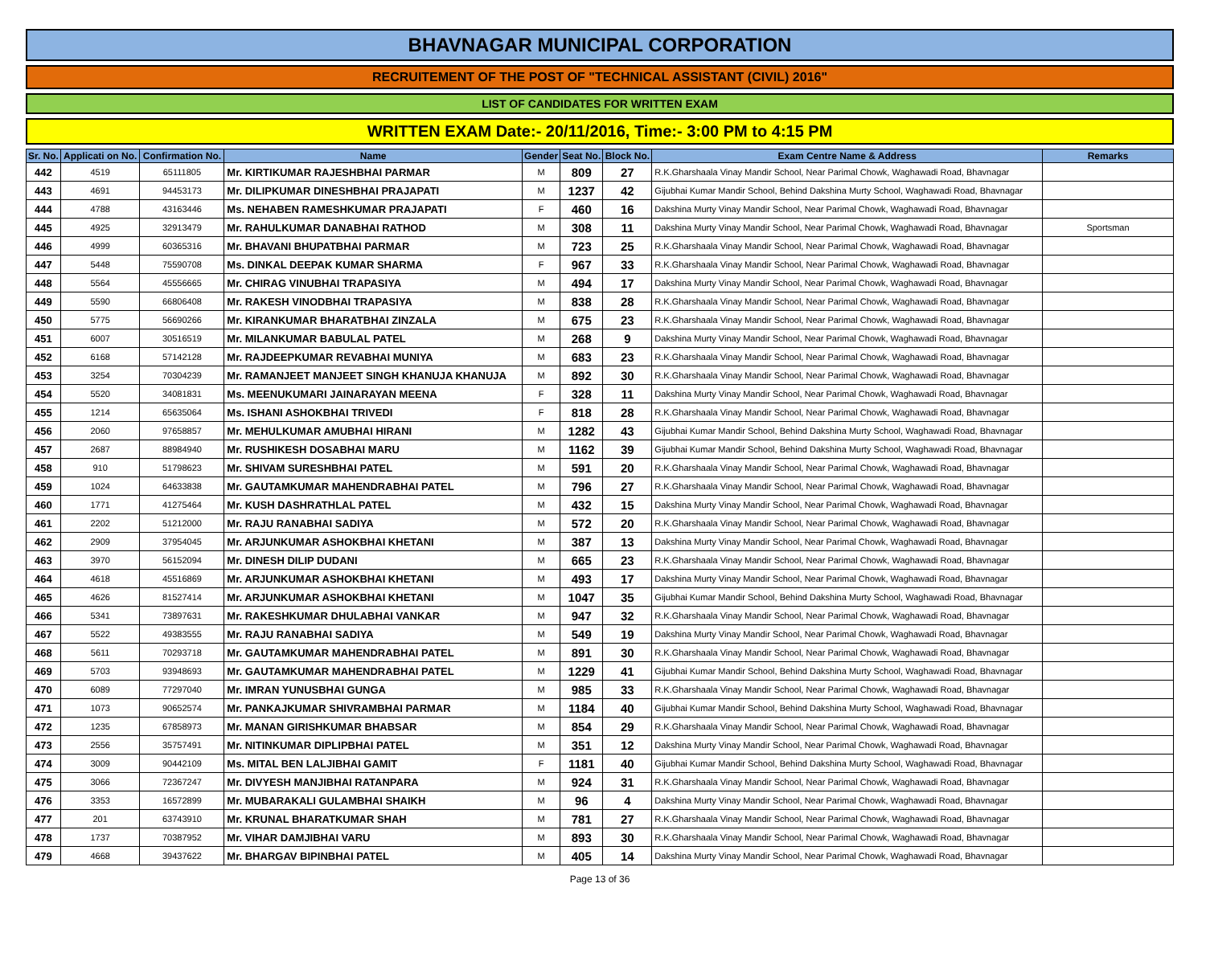BHAVNAGAR MUNICIPAL CORPORATION
RECRUITEMENT OF THE POST OF "TECHNICAL ASSISTANT (CIVIL) 2016"
LIST OF CANDIDATES FOR WRITTEN EXAM
WRITTEN EXAM Date:- 20/11/2016, Time:- 3:00 PM to 4:15 PM
| Sr. No. | Applicati on No. | Confirmation No. | Name | Gender | Seat No. | Block No. | Exam Centre Name & Address | Remarks |
| --- | --- | --- | --- | --- | --- | --- | --- | --- |
| 442 | 4519 | 65111805 | Mr. KIRTIKUMAR RAJESHBHAI PARMAR | M | 809 | 27 | R.K.Gharshaala Vinay Mandir School, Near Parimal Chowk, Waghawadi Road, Bhavnagar | |
| 443 | 4691 | 94453173 | Mr. DILIPKUMAR DINESHBHAI PRAJAPATI | M | 1237 | 42 | Gijubhai Kumar Mandir School, Behind Dakshina Murty School, Waghawadi Road, Bhavnagar | |
| 444 | 4788 | 43163446 | Ms. NEHABEN RAMESHKUMAR PRAJAPATI | F | 460 | 16 | Dakshina Murty Vinay Mandir School, Near Parimal Chowk, Waghawadi Road, Bhavnagar | |
| 445 | 4925 | 32913479 | Mr. RAHULKUMAR DANABHAI RATHOD | M | 308 | 11 | Dakshina Murty Vinay Mandir School, Near Parimal Chowk, Waghawadi Road, Bhavnagar | Sportsman |
| 446 | 4999 | 60365316 | Mr. BHAVANI BHUPATBHAI PARMAR | M | 723 | 25 | R.K.Gharshaala Vinay Mandir School, Near Parimal Chowk, Waghawadi Road, Bhavnagar | |
| 447 | 5448 | 75590708 | Ms. DINKAL DEEPAK KUMAR SHARMA | F | 967 | 33 | R.K.Gharshaala Vinay Mandir School, Near Parimal Chowk, Waghawadi Road, Bhavnagar | |
| 448 | 5564 | 45556665 | Mr. CHIRAG VINUBHAI TRAPASIYA | M | 494 | 17 | Dakshina Murty Vinay Mandir School, Near Parimal Chowk, Waghawadi Road, Bhavnagar | |
| 449 | 5590 | 66806408 | Mr. RAKESH VINODBHAI TRAPASIYA | M | 838 | 28 | R.K.Gharshaala Vinay Mandir School, Near Parimal Chowk, Waghawadi Road, Bhavnagar | |
| 450 | 5775 | 56690266 | Mr. KIRANKUMAR BHARATBHAI ZINZALA | M | 675 | 23 | R.K.Gharshaala Vinay Mandir School, Near Parimal Chowk, Waghawadi Road, Bhavnagar | |
| 451 | 6007 | 30516519 | Mr. MILANKUMAR BABULAL PATEL | M | 268 | 9 | Dakshina Murty Vinay Mandir School, Near Parimal Chowk, Waghawadi Road, Bhavnagar | |
| 452 | 6168 | 57142128 | Mr. RAJDEEPKUMAR REVABHAI MUNIYA | M | 683 | 23 | R.K.Gharshaala Vinay Mandir School, Near Parimal Chowk, Waghawadi Road, Bhavnagar | |
| 453 | 3254 | 70304239 | Mr. RAMANJEET MANJEET SINGH KHANUJA KHANUJA | M | 892 | 30 | R.K.Gharshaala Vinay Mandir School, Near Parimal Chowk, Waghawadi Road, Bhavnagar | |
| 454 | 5520 | 34081831 | Ms. MEENUKUMARI JAINARAYAN MEENA | F | 328 | 11 | Dakshina Murty Vinay Mandir School, Near Parimal Chowk, Waghawadi Road, Bhavnagar | |
| 455 | 1214 | 65635064 | Ms. ISHANI ASHOKBHAI TRIVEDI | F | 818 | 28 | R.K.Gharshaala Vinay Mandir School, Near Parimal Chowk, Waghawadi Road, Bhavnagar | |
| 456 | 2060 | 97658857 | Mr. MEHULKUMAR AMUBHAI HIRANI | M | 1282 | 43 | Gijubhai Kumar Mandir School, Behind Dakshina Murty School, Waghawadi Road, Bhavnagar | |
| 457 | 2687 | 88984940 | Mr. RUSHIKESH DOSABHAI MARU | M | 1162 | 39 | Gijubhai Kumar Mandir School, Behind Dakshina Murty School, Waghawadi Road, Bhavnagar | |
| 458 | 910 | 51798623 | Mr. SHIVAM SURESHBHAI PATEL | M | 591 | 20 | R.K.Gharshaala Vinay Mandir School, Near Parimal Chowk, Waghawadi Road, Bhavnagar | |
| 459 | 1024 | 64633838 | Mr. GAUTAMKUMAR MAHENDRABHAI PATEL | M | 796 | 27 | R.K.Gharshaala Vinay Mandir School, Near Parimal Chowk, Waghawadi Road, Bhavnagar | |
| 460 | 1771 | 41275464 | Mr. KUSH DASHRATHLAL PATEL | M | 432 | 15 | Dakshina Murty Vinay Mandir School, Near Parimal Chowk, Waghawadi Road, Bhavnagar | |
| 461 | 2202 | 51212000 | Mr. RAJU RANABHAI SADIYA | M | 572 | 20 | R.K.Gharshaala Vinay Mandir School, Near Parimal Chowk, Waghawadi Road, Bhavnagar | |
| 462 | 2909 | 37954045 | Mr. ARJUNKUMAR ASHOKBHAI KHETANI | M | 387 | 13 | Dakshina Murty Vinay Mandir School, Near Parimal Chowk, Waghawadi Road, Bhavnagar | |
| 463 | 3970 | 56152094 | Mr. DINESH DILIP DUDANI | M | 665 | 23 | R.K.Gharshaala Vinay Mandir School, Near Parimal Chowk, Waghawadi Road, Bhavnagar | |
| 464 | 4618 | 45516869 | Mr. ARJUNKUMAR ASHOKBHAI KHETANI | M | 493 | 17 | Dakshina Murty Vinay Mandir School, Near Parimal Chowk, Waghawadi Road, Bhavnagar | |
| 465 | 4626 | 81527414 | Mr. ARJUNKUMAR ASHOKBHAI KHETANI | M | 1047 | 35 | Gijubhai Kumar Mandir School, Behind Dakshina Murty School, Waghawadi Road, Bhavnagar | |
| 466 | 5341 | 73897631 | Mr. RAKESHKUMAR DHULABHAI VANKAR | M | 947 | 32 | R.K.Gharshaala Vinay Mandir School, Near Parimal Chowk, Waghawadi Road, Bhavnagar | |
| 467 | 5522 | 49383555 | Mr. RAJU RANABHAI SADIYA | M | 549 | 19 | Dakshina Murty Vinay Mandir School, Near Parimal Chowk, Waghawadi Road, Bhavnagar | |
| 468 | 5611 | 70293718 | Mr. GAUTAMKUMAR MAHENDRABHAI PATEL | M | 891 | 30 | R.K.Gharshaala Vinay Mandir School, Near Parimal Chowk, Waghawadi Road, Bhavnagar | |
| 469 | 5703 | 93948693 | Mr. GAUTAMKUMAR MAHENDRABHAI PATEL | M | 1229 | 41 | Gijubhai Kumar Mandir School, Behind Dakshina Murty School, Waghawadi Road, Bhavnagar | |
| 470 | 6089 | 77297040 | Mr. IMRAN YUNUSBHAI GUNGA | M | 985 | 33 | R.K.Gharshaala Vinay Mandir School, Near Parimal Chowk, Waghawadi Road, Bhavnagar | |
| 471 | 1073 | 90652574 | Mr. PANKAJKUMAR SHIVRAMBHAI PARMAR | M | 1184 | 40 | Gijubhai Kumar Mandir School, Behind Dakshina Murty School, Waghawadi Road, Bhavnagar | |
| 472 | 1235 | 67858973 | Mr. MANAN GIRISHKUMAR BHABSAR | M | 854 | 29 | R.K.Gharshaala Vinay Mandir School, Near Parimal Chowk, Waghawadi Road, Bhavnagar | |
| 473 | 2556 | 35757491 | Mr. NITINKUMAR DIPLIPBHAI PATEL | M | 351 | 12 | Dakshina Murty Vinay Mandir School, Near Parimal Chowk, Waghawadi Road, Bhavnagar | |
| 474 | 3009 | 90442109 | Ms. MITAL BEN LALJIBHAI GAMIT | F | 1181 | 40 | Gijubhai Kumar Mandir School, Behind Dakshina Murty School, Waghawadi Road, Bhavnagar | |
| 475 | 3066 | 72367247 | Mr. DIVYESH MANJIBHAI RATANPARA | M | 924 | 31 | R.K.Gharshaala Vinay Mandir School, Near Parimal Chowk, Waghawadi Road, Bhavnagar | |
| 476 | 3353 | 16572899 | Mr. MUBARAKALI GULAMBHAI SHAIKH | M | 96 | 4 | Dakshina Murty Vinay Mandir School, Near Parimal Chowk, Waghawadi Road, Bhavnagar | |
| 477 | 201 | 63743910 | Mr. KRUNAL BHARATKUMAR SHAH | M | 781 | 27 | R.K.Gharshaala Vinay Mandir School, Near Parimal Chowk, Waghawadi Road, Bhavnagar | |
| 478 | 1737 | 70387952 | Mr. VIHAR DAMJIBHAI VARU | M | 893 | 30 | R.K.Gharshaala Vinay Mandir School, Near Parimal Chowk, Waghawadi Road, Bhavnagar | |
| 479 | 4668 | 39437622 | Mr. BHARGAV BIPINBHAI PATEL | M | 405 | 14 | Dakshina Murty Vinay Mandir School, Near Parimal Chowk, Waghawadi Road, Bhavnagar | |
Page 13 of 36